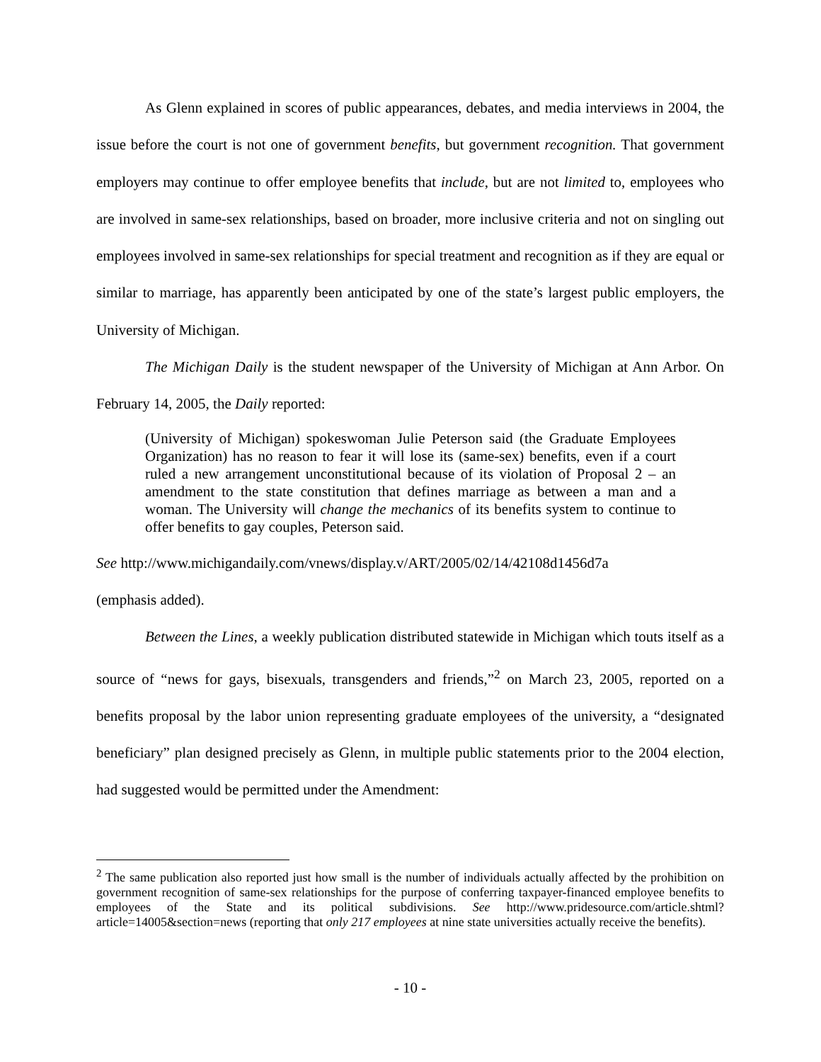As Glenn explained in scores of public appearances, debates, and media interviews in 2004, the issue before the court is not one of government benefits, but government recognition. That government employers may continue to offer employee benefits that include, but are not limited to, employees who are involved in same-sex relationships, based on broader, more inclusive criteria and not on singling out employees involved in same-sex relationships for special treatment and recognition as if they are equal or similar to marriage, has apparently been anticipated by one of the state’s largest public employers, the University of Michigan.
The Michigan Daily is the student newspaper of the University of Michigan at Ann Arbor. On February 14, 2005, the Daily reported:
(University of Michigan) spokeswoman Julie Peterson said (the Graduate Employees Organization) has no reason to fear it will lose its (same-sex) benefits, even if a court ruled a new arrangement unconstitutional because of its violation of Proposal 2 – an amendment to the state constitution that defines marriage as between a man and a woman. The University will change the mechanics of its benefits system to continue to offer benefits to gay couples, Peterson said.
See http://www.michigandaily.com/vnews/display.v/ART/2005/02/14/42108d1456d7a
(emphasis added).
Between the Lines, a weekly publication distributed statewide in Michigan which touts itself as a source of “news for gays, bisexuals, transgenders and friends,”<sup>2</sup> on March 23, 2005, reported on a benefits proposal by the labor union representing graduate employees of the university, a “designated beneficiary” plan designed precisely as Glenn, in multiple public statements prior to the 2004 election, had suggested would be permitted under the Amendment:
<sup>2</sup> The same publication also reported just how small is the number of individuals actually affected by the prohibition on government recognition of same-sex relationships for the purpose of conferring taxpayer-financed employee benefits to employees of the State and its political subdivisions. See http://www.pridesource.com/article.shtml?article=14005&section=news (reporting that only 217 employees at nine state universities actually receive the benefits).
- 10 -